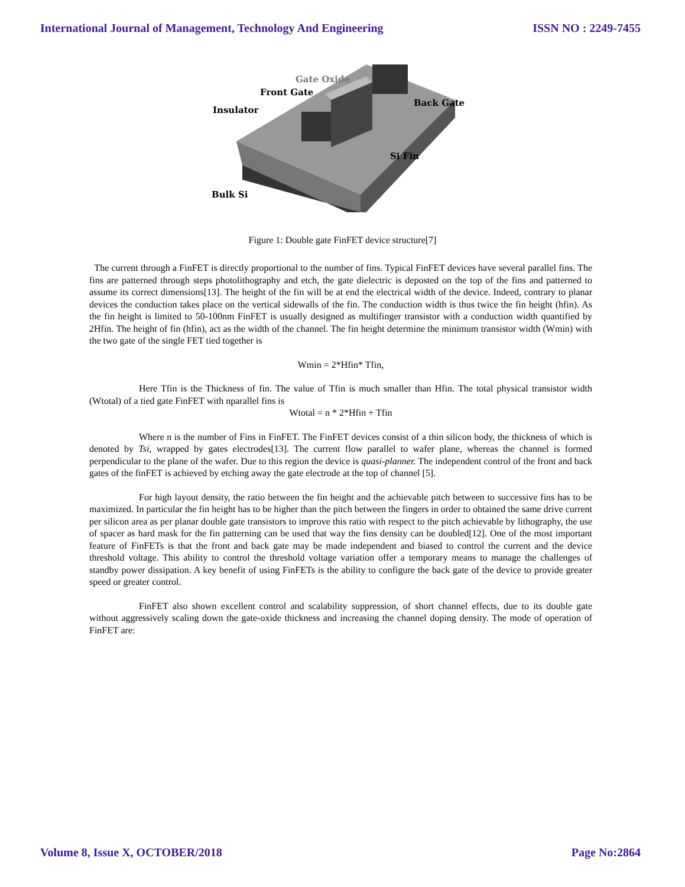International Journal of Management, Technology And Engineering ISSN NO : 2249-7455
Gate Oxide
Front Gate
Insulator
Back Gate
Si Fin
Bulk Si
Figure 1: Double gate FinFET device structure[7]
The current through a FinFET is directly proportional to the number of fins. Typical FinFET devices have several parallel fins. The fins are patterned through steps photolithography and etch, the gate dielectric is deposted on the top of the fins and patterned to assume its correct dimensions[13]. The height of the fin will be at end the electrical width of the device. Indeed, contrary to planar devices the conduction takes place on the vertical sidewalls of the fin. The conduction width is thus twice the fin height (hfin). As the fin height is limited to 50-100nm FinFET is usually designed as multifinger transistor with a conduction width quantified by 2Hfin. The height of fin (hfin), act as the width of the channel. The fin height determine the minimum transistor width (Wmin) with the two gate of the single FET tied together is
Wmin = 2*Hfin* Tfin,
Here Tfin is the Thickness of fin. The value of Tfin is much smaller than Hfin. The total physical transistor width (Wtotal) of a tied gate FinFET with nparallel fins is
Wtotal = n * 2*Hfin + Tfin
Where n is the number of Fins in FinFET. The FinFET devices consist of a thin silicon body, the thickness of which is denoted by Tsi, wrapped by gates electrodes[13]. The current flow parallel to wafer plane, whereas the channel is formed perpendicular to the plane of the wafer. Due to this region the device is quasi-planner. The independent control of the front and back gates of the finFET is achieved by etching away the gate electrode at the top of channel [5].
For high layout density, the ratio between the fin height and the achievable pitch between to successive fins has to be maximized. In particular the fin height has to be higher than the pitch between the fingers in order to obtained the same drive current per silicon area as per planar double gate transistors to improve this ratio with respect to the pitch achievable by lithography, the use of spacer as hard mask for the fin patterning can be used that way the fins density can be doubled[12]. One of the most important feature of FinFETs is that the front and back gate may be made independent and biased to control the current and the device threshold voltage. This ability to control the threshold voltage variation offer a temporary means to manage the challenges of standby power dissipation. A key benefit of using FinFETs is the ability to configure the back gate of the device to provide greater speed or greater control.
FinFET also shown excellent control and scalability suppression, of short channel effects, due to its double gate without aggressively scaling down the gate-oxide thickness and increasing the channel doping density. The mode of operation of FinFET are:
Volume 8, Issue X, OCTOBER/2018 Page No:2864